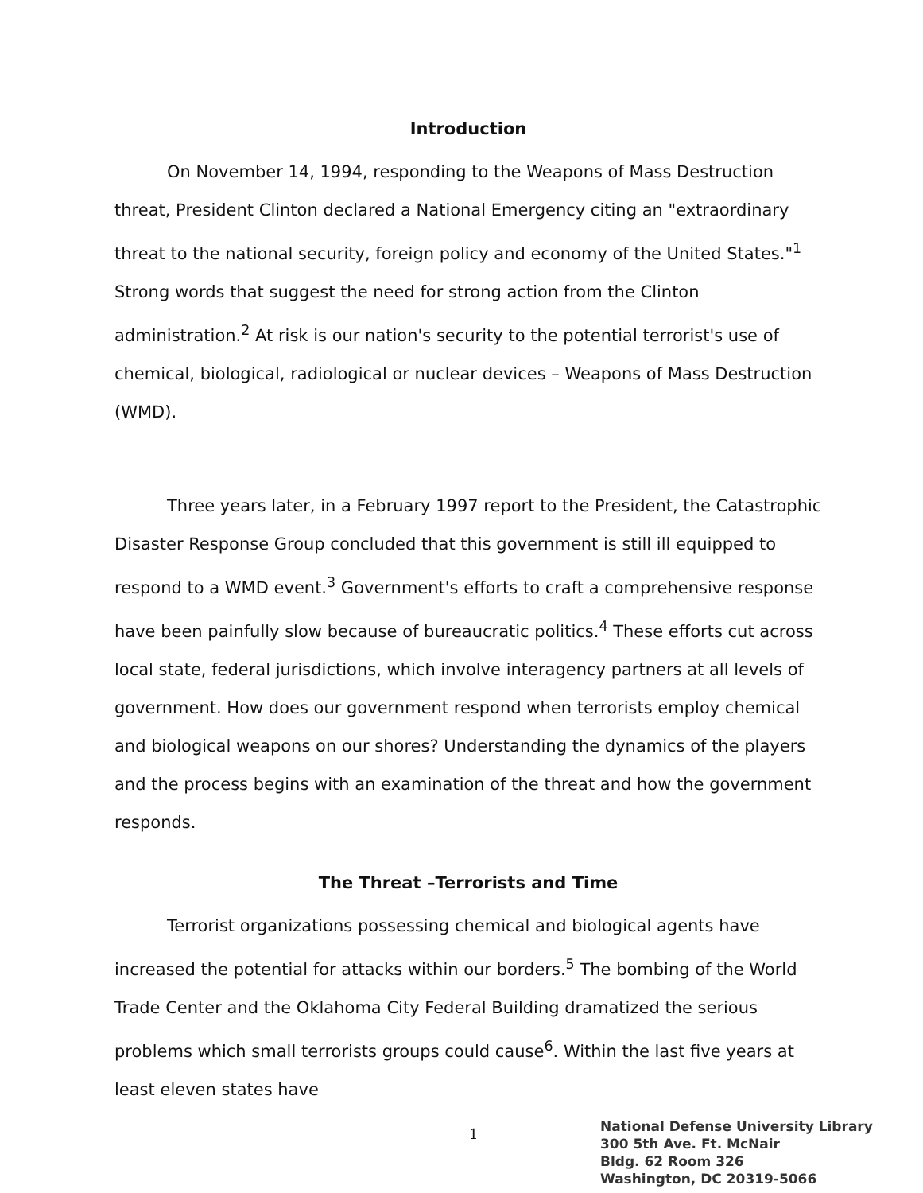Introduction
On November 14, 1994, responding to the Weapons of Mass Destruction threat, President Clinton declared a National Emergency citing an "extraordinary threat to the national security, foreign policy and economy of the United States."<sup>1</sup> Strong words that suggest the need for strong action from the Clinton administration.<sup>2</sup> At risk is our nation's security to the potential terrorist's use of chemical, biological, radiological or nuclear devices – Weapons of Mass Destruction (WMD).
Three years later, in a February 1997 report to the President, the Catastrophic Disaster Response Group concluded that this government is still ill equipped to respond to a WMD event.<sup>3</sup> Government's efforts to craft a comprehensive response have been painfully slow because of bureaucratic politics.<sup>4</sup> These efforts cut across local state, federal jurisdictions, which involve interagency partners at all levels of government. How does our government respond when terrorists employ chemical and biological weapons on our shores? Understanding the dynamics of the players and the process begins with an examination of the threat and how the government responds.
The Threat –Terrorists and Time
Terrorist organizations possessing chemical and biological agents have increased the potential for attacks within our borders.<sup>5</sup> The bombing of the World Trade Center and the Oklahoma City Federal Building dramatized the serious problems which small terrorists groups could cause<sup>6</sup>. Within the last five years at least eleven states have
1
National Defense University Library
300 5th Ave. Ft. McNair
Bldg. 62 Room 326
Washington, DC 20319-5066